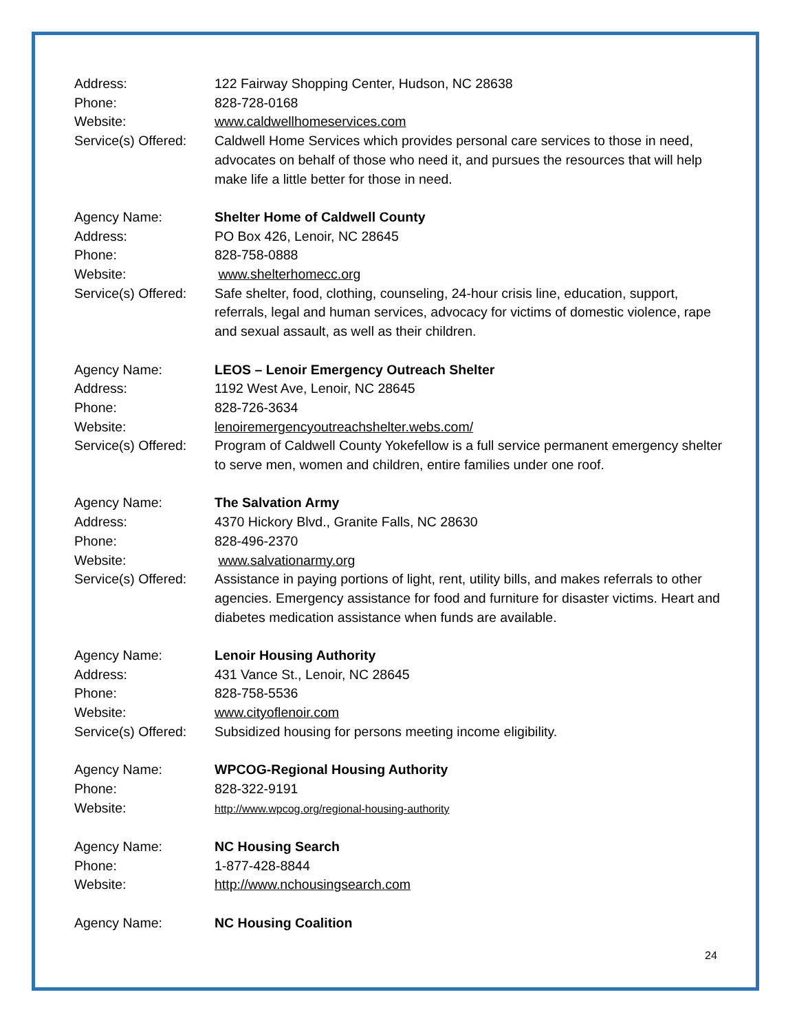Address: 122 Fairway Shopping Center, Hudson, NC 28638
Phone: 828-728-0168
Website: www.caldwellhomeservices.com
Service(s) Offered:
Caldwell Home Services which provides personal care services to those in need, advocates on behalf of those who need it, and pursues the resources that will help make life a little better for those in need.
Agency Name: Shelter Home of Caldwell County
Address: PO Box 426, Lenoir, NC 28645
Phone: 828-758-0888
Website: www.shelterhomecc.org
Service(s) Offered:
Safe shelter, food, clothing, counseling, 24-hour crisis line, education, support, referrals, legal and human services, advocacy for victims of domestic violence, rape and sexual assault, as well as their children.
Agency Name: LEOS – Lenoir Emergency Outreach Shelter
Address: 1192 West Ave, Lenoir, NC 28645
Phone: 828-726-3634
Website: lenoiremergencyoutreachshelter.webs.com/
Service(s) Offered:
Program of Caldwell County Yokefellow is a full service permanent emergency shelter to serve men, women and children, entire families under one roof.
Agency Name: The Salvation Army
Address: 4370 Hickory Blvd., Granite Falls, NC 28630
Phone: 828-496-2370
Website: www.salvationarmy.org
Service(s) Offered:
Assistance in paying portions of light, rent, utility bills, and makes referrals to other agencies. Emergency assistance for food and furniture for disaster victims. Heart and diabetes medication assistance when funds are available.
Agency Name: Lenoir Housing Authority
Address: 431 Vance St., Lenoir, NC 28645
Phone: 828-758-5536
Website: www.cityoflenoir.com
Service(s) Offered:
Subsidized housing for persons meeting income eligibility.
Agency Name: WPCOG-Regional Housing Authority
Phone: 828-322-9191
Website:
http://www.wpcog.org/regional-housing-authority
Agency Name: NC Housing Search
Phone: 1-877-428-8844
Website: http://www.nchousingsearch.com
Agency Name: NC Housing Coalition
24